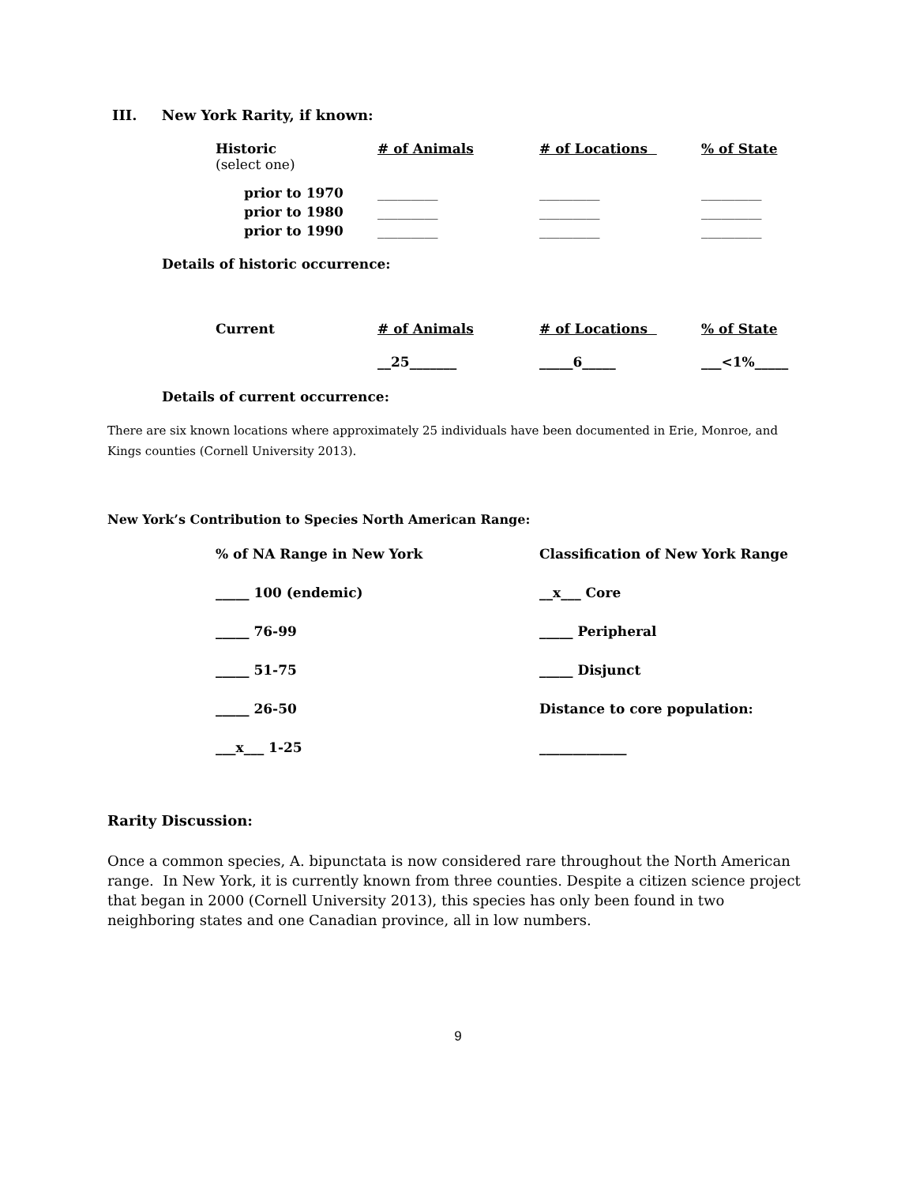III. New York Rarity, if known:
| Historic (select one) | # of Animals | # of Locations | % of State |
| prior to 1970 | _________ | _________ | _________ |
| prior to 1980 | _________ | _________ | _________ |
| prior to 1990 | _________ | _________ | _________ |
Details of historic occurrence:
| Current | # of Animals | # of Locations | % of State |
| | __25_______ | _____6_____ | ___<1%_____ |
Details of current occurrence:
There are six known locations where approximately 25 individuals have been documented in Erie, Monroe, and Kings counties (Cornell University 2013).
New York’s Contribution to Species North American Range:
| % of NA Range in New York | Classification of New York Range |
| _____ 100 (endemic) | __x___ Core |
| _____ 76-99 | _____ Peripheral |
| _____ 51-75 | _____ Disjunct |
| _____ 26-50 | Distance to core population: |
| ___x___ 1-25 | _____________ |
Rarity Discussion:
Once a common species, A. bipunctata is now considered rare throughout the North American range. In New York, it is currently known from three counties. Despite a citizen science project that began in 2000 (Cornell University 2013), this species has only been found in two neighboring states and one Canadian province, all in low numbers.
9